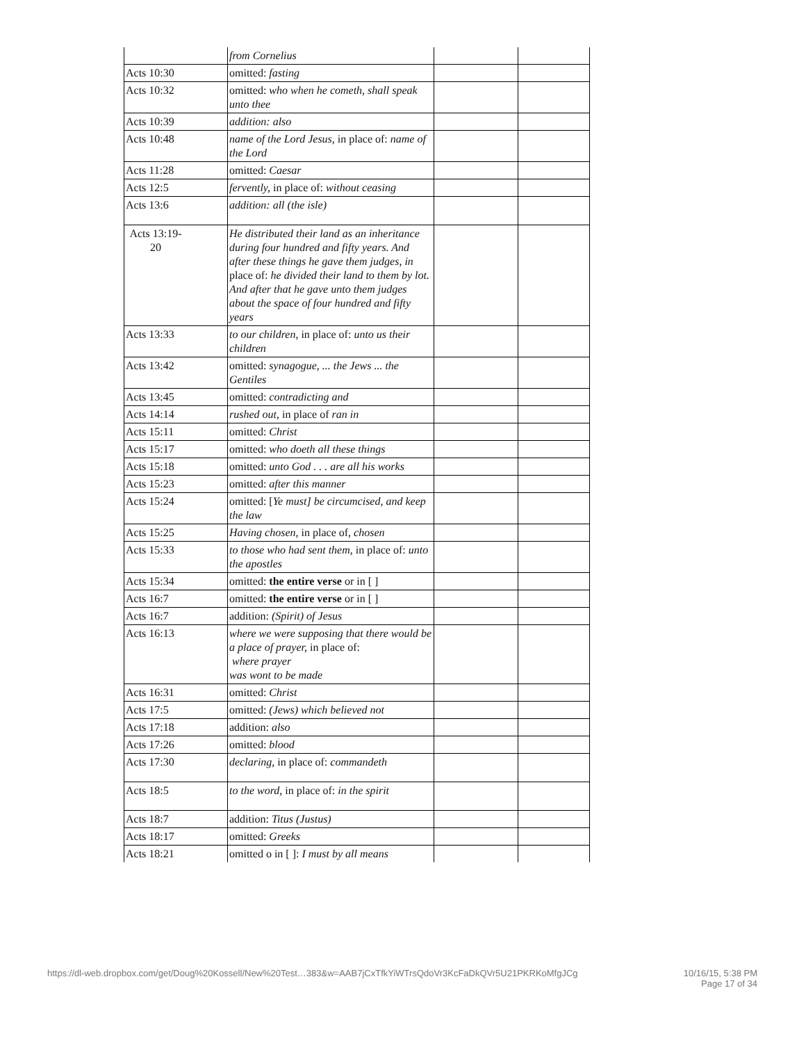| | from Cornelius | | |
| Acts 10:30 | omitted: fasting | | |
| Acts 10:32 | omitted: who when he cometh, shall speak unto thee | | |
| Acts 10:39 | addition: also | | |
| Acts 10:48 | name of the Lord Jesus, in place of: name of the Lord | | |
| Acts 11:28 | omitted: Caesar | | |
| Acts 12:5 | fervently, in place of: without ceasing | | |
| Acts 13:6 | addition: all (the isle) | | |
| Acts 13:19- 20 | He distributed their land as an inheritance during four hundred and fifty years. And after these things he gave them judges, in place of: he divided their land to them by lot. And after that he gave unto them judges about the space of four hundred and fifty years | | |
| Acts 13:33 | to our children, in place of: unto us their children | | |
| Acts 13:42 | omitted: synagogue, ... the Jews ... the Gentiles | | |
| Acts 13:45 | omitted: contradicting and | | |
| Acts 14:14 | rushed out , in place of ran in | | |
| Acts 15:11 | omitted: Christ | | |
| Acts 15:17 | omitted: who doeth all these things | | |
| Acts 15:18 | omitted: unto God . . . are all his works | | |
| Acts 15:23 | omitted: after this manner | | |
| Acts 15:24 | omitted: [ Ye must] be circumcised, and keep the law | | |
| Acts 15:25 | Having chosen, in place of, chosen | | |
| Acts 15:33 | to those who had sent them, in place of: unto the apostles | | |
| Acts 15:34 | omitted: the entire verse or in [ ] | | |
| Acts 16:7 | omitted: the entire verse or in [ ] | | |
| Acts 16:7 | addition: (Spirit) of Jesus | | |
| Acts 16:13 | where we were supposing that there would be a place of prayer, in place of: where prayer was wont to be made | | |
| Acts 16:31 | omitted: Christ | | |
| Acts 17:5 | omitted: (Jews) which believed not | | |
| Acts 17:18 | addition: also | | |
| Acts 17:26 | omitted: blood | | |
| Acts 17:30 | declaring, in place of: commandeth | | |
| Acts 18:5 | to the word, in place of: in the spirit | | |
| Acts 18:7 | addition: Titus (Justus) | | |
| Acts 18:17 | omitted: Greeks | | |
| Acts 18:21 | omitted o in [ ]: I must by all means | | |
https://dl-web.dropbox.com/get/Doug%20Kossell/New%20Test…383&w=AAB7jCxTfkYiWTrsQdoVr3KcFaDkQVr5U21PKRKoMfgJCg 10/16/15, 5:38 PM
Page 17 of 34